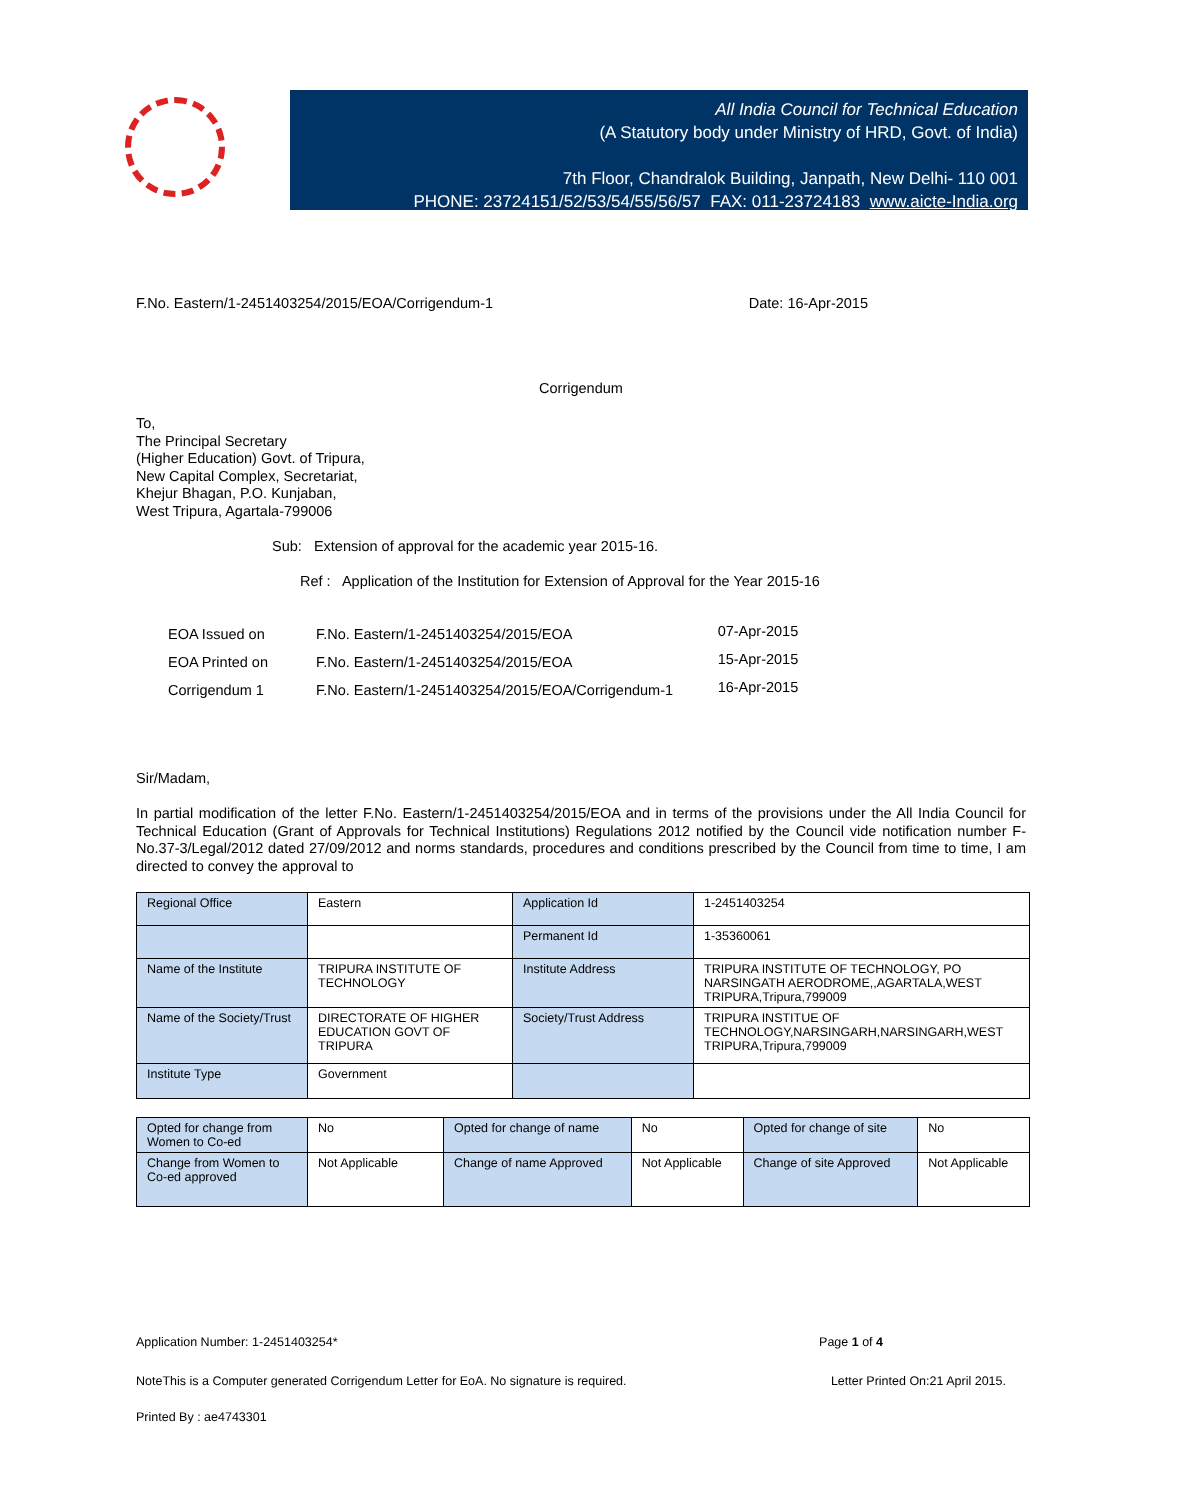All India Council for Technical Education
(A Statutory body under Ministry of HRD, Govt. of India)
7th Floor, Chandralok Building, Janpath, New Delhi- 110 001
PHONE: 23724151/52/53/54/55/56/57 FAX: 011-23724183 www.aicte-India.org
F.No. Eastern/1-2451403254/2015/EOA/Corrigendum-1 Date: 16-Apr-2015
Corrigendum
To,
The Principal Secretary
(Higher Education) Govt. of Tripura,
New Capital Complex, Secretariat,
Khejur Bhagan, P.O. Kunjaban,
West Tripura, Agartala-799006
Sub: Extension of approval for the academic year 2015-16.
Ref : Application of the Institution for Extension of Approval for the Year 2015-16
| EOA Issued on | F.No. Eastern/1-2451403254/2015/EOA | 07-Apr-2015 |
| EOA Printed on | F.No. Eastern/1-2451403254/2015/EOA | 15-Apr-2015 |
| Corrigendum 1 | F.No. Eastern/1-2451403254/2015/EOA/Corrigendum-1 | 16-Apr-2015 |
Sir/Madam,
In partial modification of the letter F.No. Eastern/1-2451403254/2015/EOA and in terms of the provisions under the All India Council for Technical Education (Grant of Approvals for Technical Institutions) Regulations 2012 notified by the Council vide notification number F-No.37-3/Legal/2012 dated 27/09/2012 and norms standards, procedures and conditions prescribed by the Council from time to time, I am directed to convey the approval to
| Regional Office | Eastern | Application Id | 1-2451403254 |
| | | Permanent Id | 1-35360061 |
| Name of the Institute | TRIPURA INSTITUTE OF TECHNOLOGY | Institute Address | TRIPURA INSTITUTE OF TECHNOLOGY, PO NARSINGATH AERODROME,,AGARTALA,WEST TRIPURA,Tripura,799009 |
| Name of the Society/Trust | DIRECTORATE OF HIGHER EDUCATION GOVT OF TRIPURA | Society/Trust Address | TRIPURA INSTITUE OF TECHNOLOGY,NARSINGARH,NARSINGARH,WEST TRIPURA,Tripura,799009 |
| Institute Type | Government | | |
| Opted for change from Women to Co-ed | No | Opted for change of name | No | Opted for change of site | No |
| Change from Women to Co-ed approved | Not Applicable | Change of name Approved | Not Applicable | Change of site Approved | Not Applicable |
Application Number: 1-2451403254* Page 1 of 4
NoteThis is a Computer generated Corrigendum Letter for EoA. No signature is required. Letter Printed On:21 April 2015.
Printed By : ae4743301